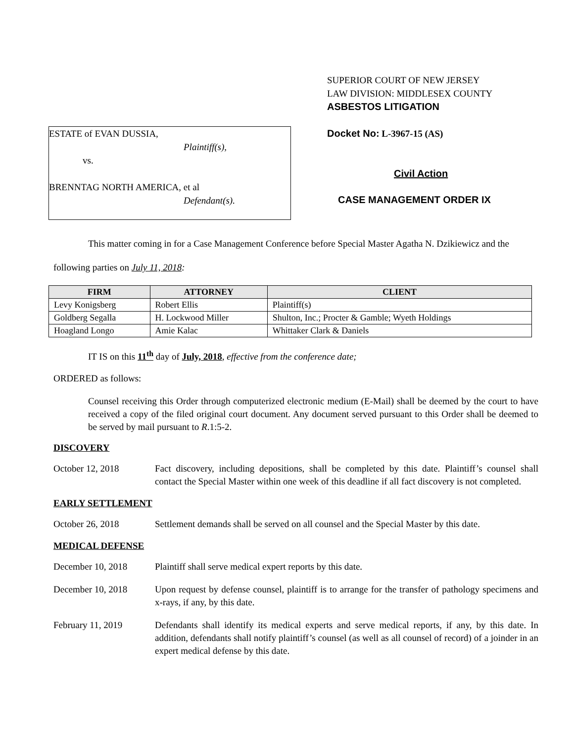SUPERIOR COURT OF NEW JERSEY
LAW DIVISION: MIDDLESEX COUNTY
ASBESTOS LITIGATION
ESTATE of EVAN DUSSIA,
Plaintiff(s),
vs.
BRENNTAG NORTH AMERICA, et al
Defendant(s).
Docket No: L-3967-15 (AS)
Civil Action
CASE MANAGEMENT ORDER IX
This matter coming in for a Case Management Conference before Special Master Agatha N. Dzikiewicz and the following parties on July 11, 2018:
| FIRM | ATTORNEY | CLIENT |
| --- | --- | --- |
| Levy Konigsberg | Robert Ellis | Plaintiff(s) |
| Goldberg Segalla | H. Lockwood Miller | Shulton, Inc.; Procter & Gamble; Wyeth Holdings |
| Hoagland Longo | Amie Kalac | Whittaker Clark & Daniels |
IT IS on this 11<sup>th</sup> day of July, 2018, effective from the conference date;
ORDERED as follows:
Counsel receiving this Order through computerized electronic medium (E-Mail) shall be deemed by the court to have received a copy of the filed original court document. Any document served pursuant to this Order shall be deemed to be served by mail pursuant to R.1:5-2.
DISCOVERY
October 12, 2018 Fact discovery, including depositions, shall be completed by this date. Plaintiff’s counsel shall contact the Special Master within one week of this deadline if all fact discovery is not completed.
EARLY SETTLEMENT
October 26, 2018 Settlement demands shall be served on all counsel and the Special Master by this date.
MEDICAL DEFENSE
December 10, 2018 Plaintiff shall serve medical expert reports by this date.
December 10, 2018 Upon request by defense counsel, plaintiff is to arrange for the transfer of pathology specimens and x-rays, if any, by this date.
February 11, 2019 Defendants shall identify its medical experts and serve medical reports, if any, by this date. In addition, defendants shall notify plaintiff’s counsel (as well as all counsel of record) of a joinder in an expert medical defense by this date.